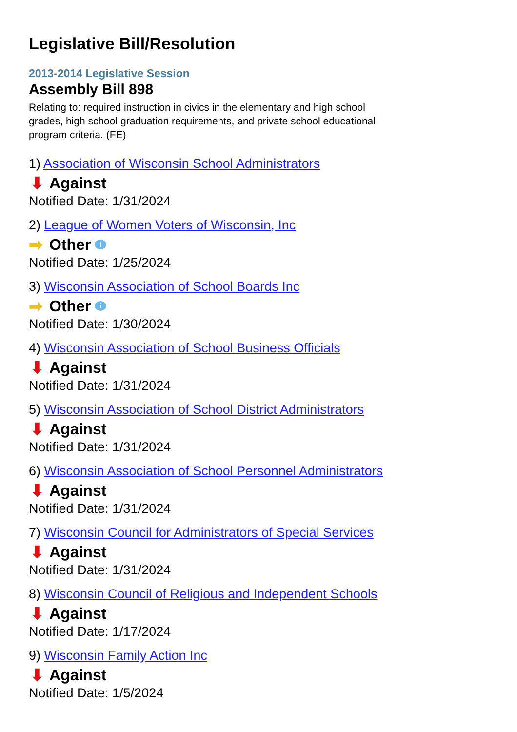Legislative Bill/Resolution
2013-2014 Legislative Session
Assembly Bill 898
Relating to: required instruction in civics in the elementary and high school grades, high school graduation requirements, and private school educational program criteria. (FE)
1) Association of Wisconsin School Administrators
⬇ Against
Notified Date: 1/31/2024
2) League of Women Voters of Wisconsin, Inc
➡ Other i
Notified Date: 1/25/2024
3) Wisconsin Association of School Boards Inc
➡ Other i
Notified Date: 1/30/2024
4) Wisconsin Association of School Business Officials
⬇ Against
Notified Date: 1/31/2024
5) Wisconsin Association of School District Administrators
⬇ Against
Notified Date: 1/31/2024
6) Wisconsin Association of School Personnel Administrators
⬇ Against
Notified Date: 1/31/2024
7) Wisconsin Council for Administrators of Special Services
⬇ Against
Notified Date: 1/31/2024
8) Wisconsin Council of Religious and Independent Schools
⬇ Against
Notified Date: 1/17/2024
9) Wisconsin Family Action Inc
⬇ Against
Notified Date: 1/5/2024